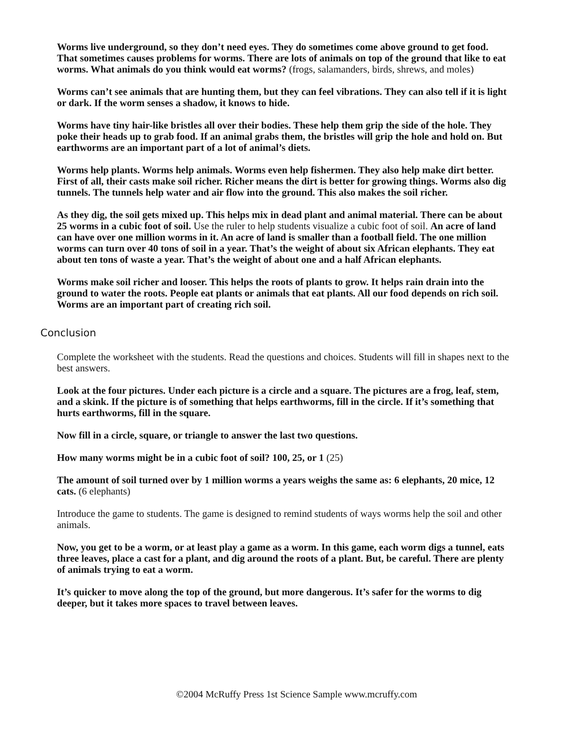Worms live underground, so they don’t need eyes. They do sometimes come above ground to get food. That sometimes causes problems for worms. There are lots of animals on top of the ground that like to eat worms. What animals do you think would eat worms? (frogs, salamanders, birds, shrews, and moles)
Worms can’t see animals that are hunting them, but they can feel vibrations. They can also tell if it is light or dark. If the worm senses a shadow, it knows to hide.
Worms have tiny hair-like bristles all over their bodies. These help them grip the side of the hole. They poke their heads up to grab food. If an animal grabs them, the bristles will grip the hole and hold on. But earthworms are an important part of a lot of animal’s diets.
Worms help plants. Worms help animals. Worms even help fishermen. They also help make dirt better. First of all, their casts make soil richer. Richer means the dirt is better for growing things. Worms also dig tunnels. The tunnels help water and air flow into the ground. This also makes the soil richer.
As they dig, the soil gets mixed up. This helps mix in dead plant and animal material. There can be about 25 worms in a cubic foot of soil. Use the ruler to help students visualize a cubic foot of soil. An acre of land can have over one million worms in it. An acre of land is smaller than a football field. The one million worms can turn over 40 tons of soil in a year. That’s the weight of about six African elephants. They eat about ten tons of waste a year. That’s the weight of about one and a half African elephants.
Worms make soil richer and looser. This helps the roots of plants to grow. It helps rain drain into the ground to water the roots. People eat plants or animals that eat plants. All our food depends on rich soil. Worms are an important part of creating rich soil.
Conclusion
Complete the worksheet with the students. Read the questions and choices. Students will fill in shapes next to the best answers.
Look at the four pictures. Under each picture is a circle and a square. The pictures are a frog, leaf, stem, and a skink. If the picture is of something that helps earthworms, fill in the circle. If it’s something that hurts earthworms, fill in the square.
Now fill in a circle, square, or triangle to answer the last two questions.
How many worms might be in a cubic foot of soil? 100, 25, or 1 (25)
The amount of soil turned over by 1 million worms a years weighs the same as: 6 elephants, 20 mice, 12 cats. (6 elephants)
Introduce the game to students. The game is designed to remind students of ways worms help the soil and other animals.
Now, you get to be a worm, or at least play a game as a worm. In this game, each worm digs a tunnel, eats three leaves, place a cast for a plant, and dig around the roots of a plant. But, be careful. There are plenty of animals trying to eat a worm.
It’s quicker to move along the top of the ground, but more dangerous. It’s safer for the worms to dig deeper, but it takes more spaces to travel between leaves.
©2004 McRuffy Press 1st Science Sample www.mcruffy.com